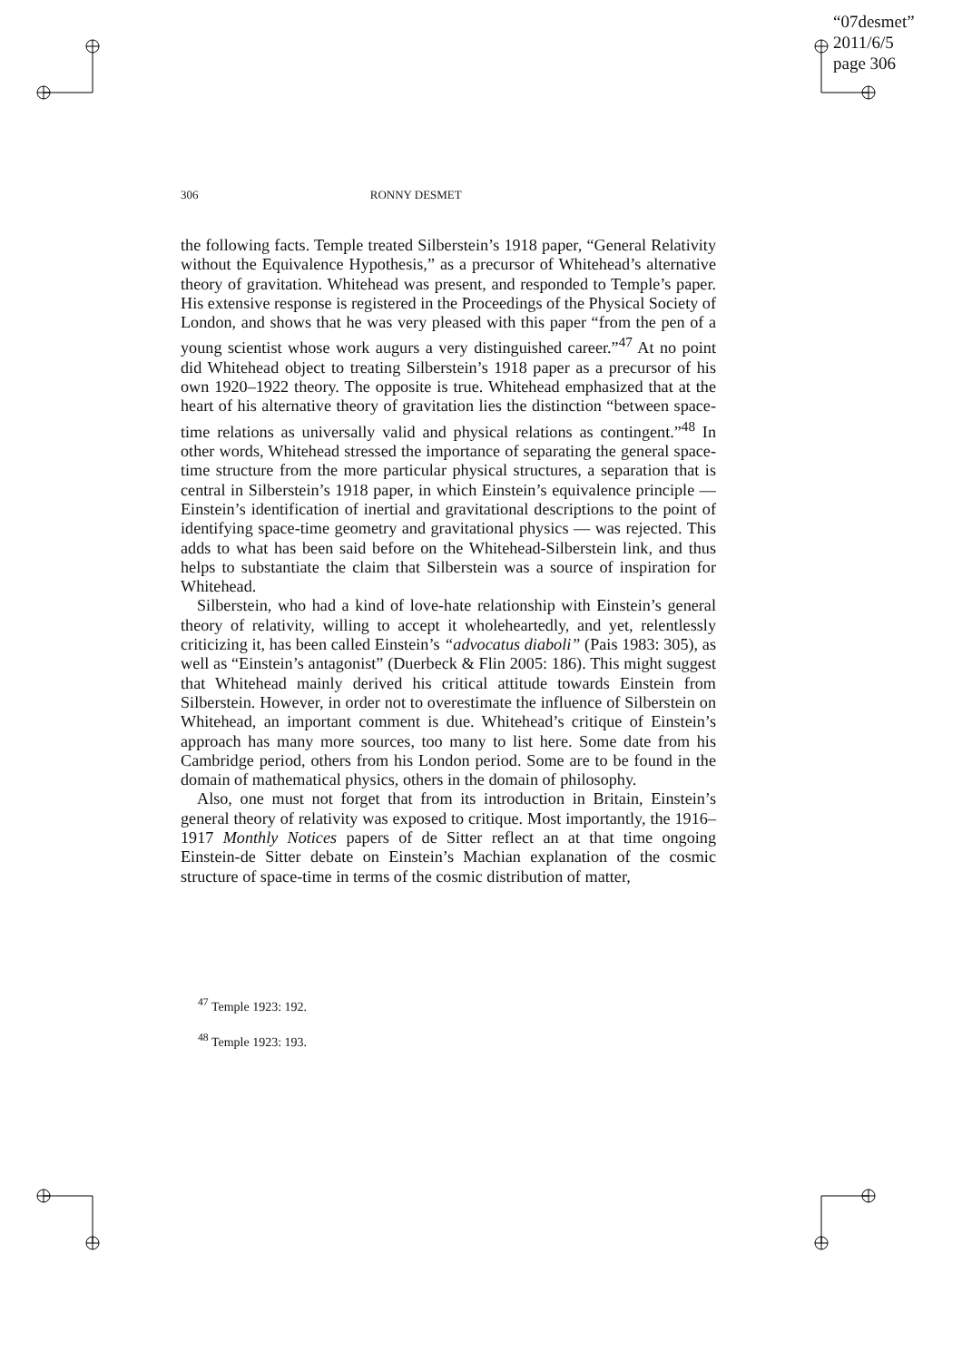“07desmet”
2011/6/5
page 306
306 RONNY DESMET
the following facts. Temple treated Silberstein’s 1918 paper, “General Relativity without the Equivalence Hypothesis,” as a precursor of Whitehead’s alternative theory of gravitation. Whitehead was present, and responded to Temple’s paper. His extensive response is registered in the Proceedings of the Physical Society of London, and shows that he was very pleased with this paper “from the pen of a young scientist whose work augurs a very distinguished career.”<sup>47</sup> At no point did Whitehead object to treating Silberstein’s 1918 paper as a precursor of his own 1920–1922 theory. The opposite is true. Whitehead emphasized that at the heart of his alternative theory of gravitation lies the distinction “between space-time relations as universally valid and physical relations as contingent.”<sup>48</sup> In other words, Whitehead stressed the importance of separating the general space-time structure from the more particular physical structures, a separation that is central in Silberstein’s 1918 paper, in which Einstein’s equivalence principle — Einstein’s identification of inertial and gravitational descriptions to the point of identifying space-time geometry and gravitational physics — was rejected. This adds to what has been said before on the Whitehead-Silberstein link, and thus helps to substantiate the claim that Silberstein was a source of inspiration for Whitehead.
Silberstein, who had a kind of love-hate relationship with Einstein’s general theory of relativity, willing to accept it wholeheartedly, and yet, relentlessly criticizing it, has been called Einstein’s “advocatus diaboli” (Pais 1983: 305), as well as “Einstein’s antagonist” (Duerbeck & Flin 2005: 186). This might suggest that Whitehead mainly derived his critical attitude towards Einstein from Silberstein. However, in order not to overestimate the influence of Silberstein on Whitehead, an important comment is due. Whitehead’s critique of Einstein’s approach has many more sources, too many to list here. Some date from his Cambridge period, others from his London period. Some are to be found in the domain of mathematical physics, others in the domain of philosophy.
Also, one must not forget that from its introduction in Britain, Einstein’s general theory of relativity was exposed to critique. Most importantly, the 1916–1917 Monthly Notices papers of de Sitter reflect an at that time ongoing Einstein-de Sitter debate on Einstein’s Machian explanation of the cosmic structure of space-time in terms of the cosmic distribution of matter,
<sup>47</sup> Temple 1923: 192.
<sup>48</sup> Temple 1923: 193.